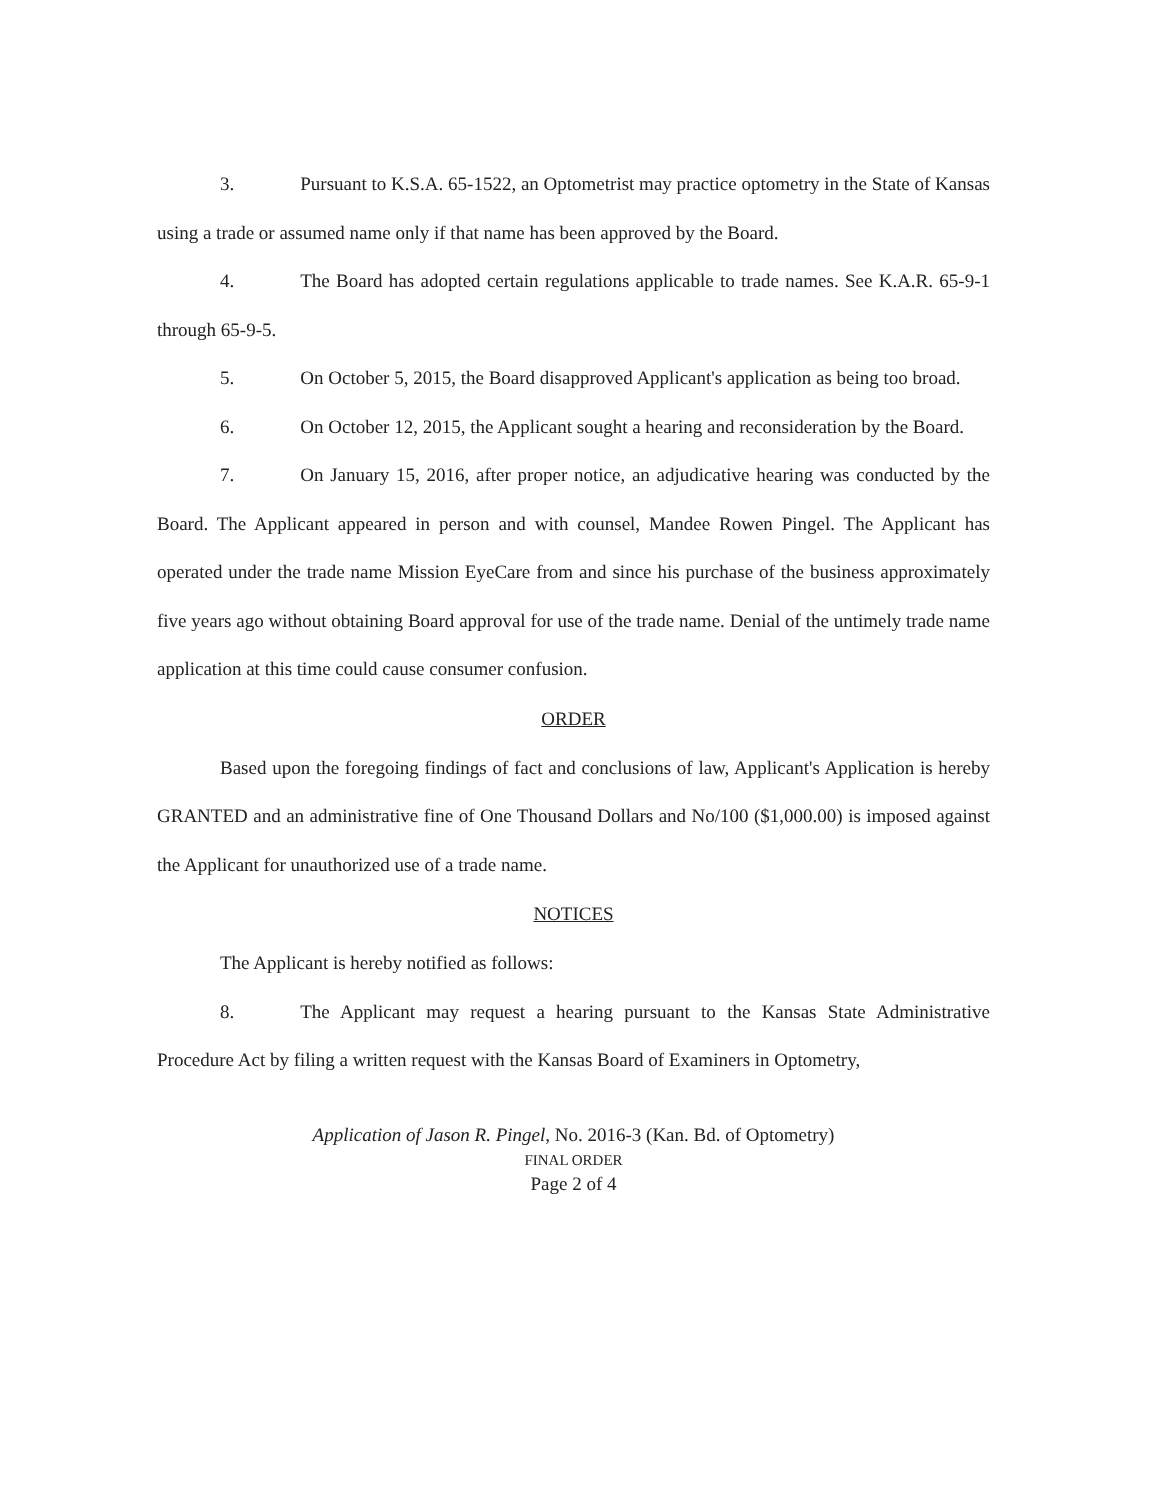3. Pursuant to K.S.A. 65-1522, an Optometrist may practice optometry in the State of Kansas using a trade or assumed name only if that name has been approved by the Board.
4. The Board has adopted certain regulations applicable to trade names. See K.A.R. 65-9-1 through 65-9-5.
5. On October 5, 2015, the Board disapproved Applicant's application as being too broad.
6. On October 12, 2015, the Applicant sought a hearing and reconsideration by the Board.
7. On January 15, 2016, after proper notice, an adjudicative hearing was conducted by the Board. The Applicant appeared in person and with counsel, Mandee Rowen Pingel. The Applicant has operated under the trade name Mission EyeCare from and since his purchase of the business approximately five years ago without obtaining Board approval for use of the trade name. Denial of the untimely trade name application at this time could cause consumer confusion.
ORDER
Based upon the foregoing findings of fact and conclusions of law, Applicant's Application is hereby GRANTED and an administrative fine of One Thousand Dollars and No/100 ($1,000.00) is imposed against the Applicant for unauthorized use of a trade name.
NOTICES
The Applicant is hereby notified as follows:
8. The Applicant may request a hearing pursuant to the Kansas State Administrative Procedure Act by filing a written request with the Kansas Board of Examiners in Optometry,
Application of Jason R. Pingel, No. 2016-3 (Kan. Bd. of Optometry)
FINAL ORDER
Page 2 of 4